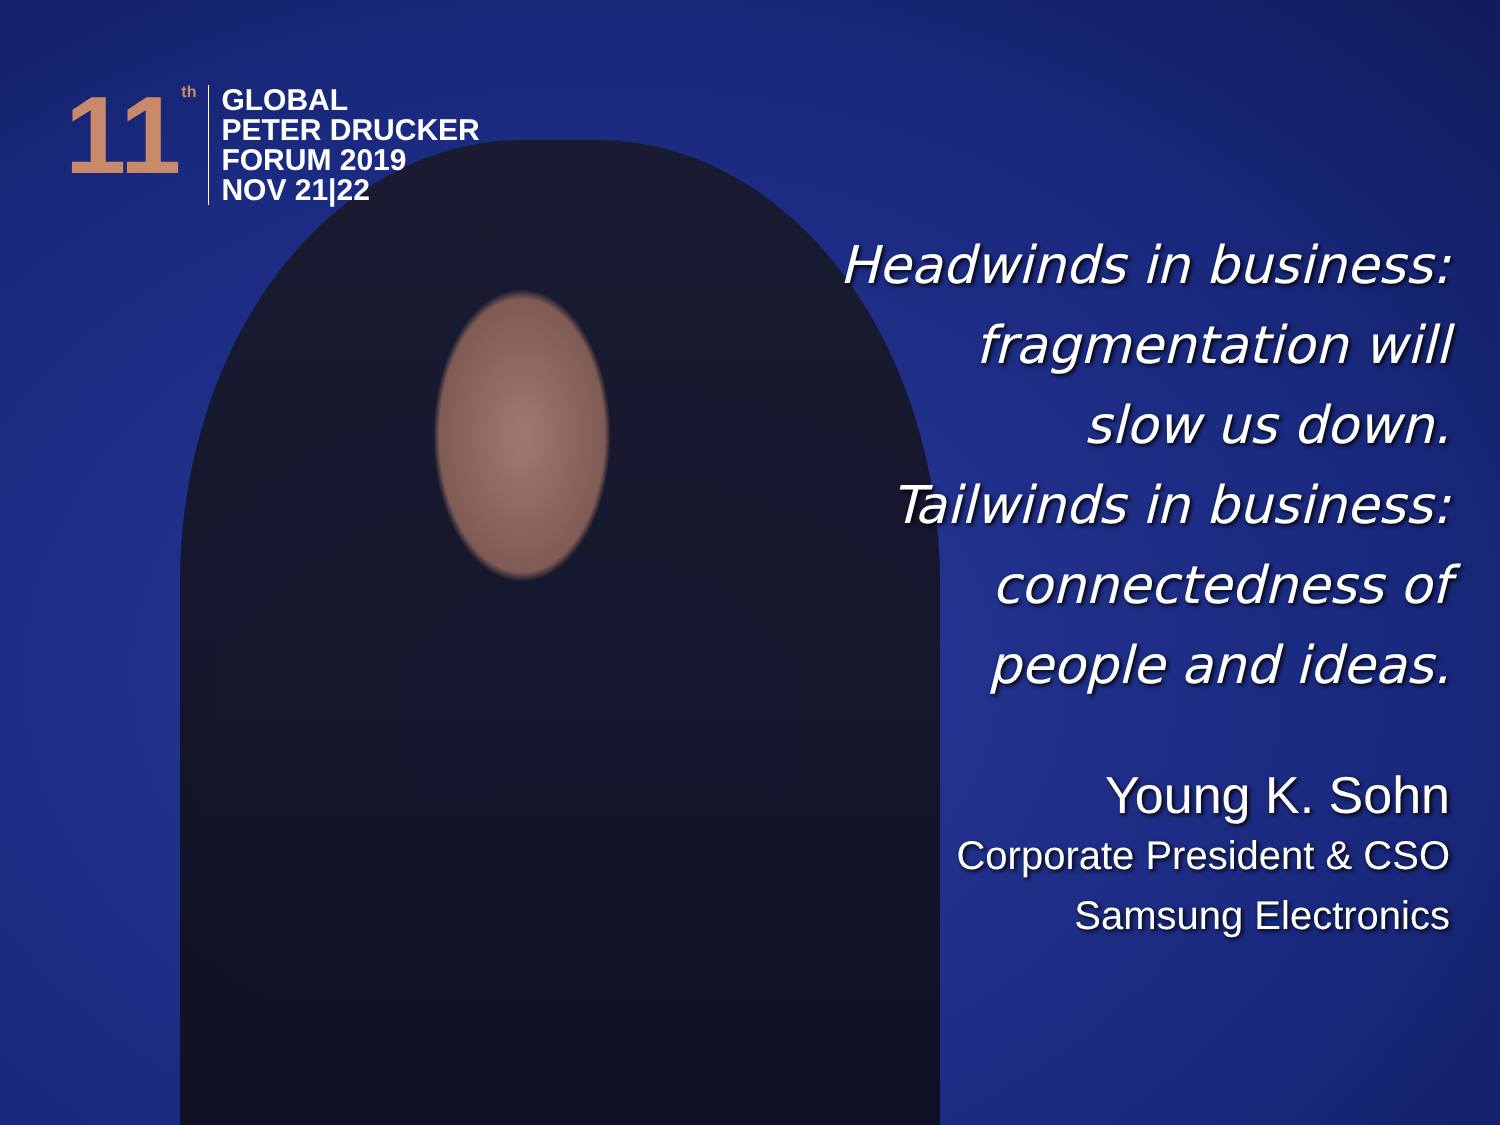11<sup>th</sup>
GLOBAL
PETER DRUCKER
FORUM 2019
NOV 21|22
Headwinds in business:
fragmentation will
slow us down.
Tailwinds in business:
connectedness of
people and ideas.
Young K. Sohn
Corporate President & CSO
Samsung Electronics